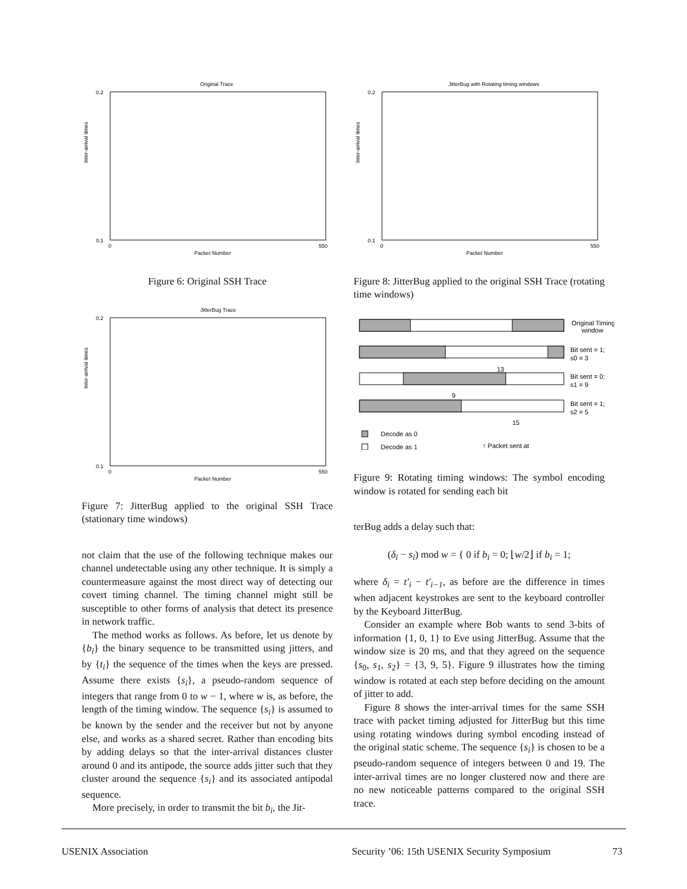Original Trace
Inter-arrival times
Packet Number
0.2
0.1
0
550
Figure 6: Original SSH Trace
JitterBug Trace
Inter-arrival times
Packet Number
0.2
0.1
0
550
Figure 7: JitterBug applied to the original SSH Trace (stationary time windows)
not claim that the use of the following technique makes our channel undetectable using any other technique. It is simply a countermeasure against the most direct way of detecting our covert timing channel. The timing channel might still be susceptible to other forms of analysis that detect its presence in network traffic.
The method works as follows. As before, let us denote by {b<sub>i</sub>} the binary sequence to be transmitted using jitters, and by {t<sub>i</sub>} the sequence of the times when the keys are pressed. Assume there exists {s<sub>i</sub>}, a pseudo-random sequence of integers that range from 0 to w − 1, where w is, as before, the length of the timing window. The sequence {s<sub>i</sub>} is assumed to be known by the sender and the receiver but not by anyone else, and works as a shared secret. Rather than encoding bits by adding delays so that the inter-arrival distances cluster around 0 and its antipode, the source adds jitter such that they cluster around the sequence {s<sub>i</sub>} and its associated antipodal sequence.
More precisely, in order to transmit the bit b<sub>i</sub>, the Jit-
JitterBug with Rotating timing windows
Inter-arrival times
Packet Number
0.2
0.1
0
550
Figure 8: JitterBug applied to the original SSH Trace (rotating time windows)
Original Timing
window
Bit sent = 1;
s0 = 3
13
Bit sent = 0;
s1 = 9
9
Bit sent = 1;
s2 = 5
15
Decode as 0
Decode as 1
↑ Packet sent at
Figure 9: Rotating timing windows: The symbol encoding window is rotated for sending each bit
terBug adds a delay such that:
(δ<sub>i</sub> − s<sub>i</sub>) mod w = { 0 if b<sub>i</sub> = 0; ⌊w/2⌋ if b<sub>i</sub> = 1;
where δ<sub>i</sub> = t′<sub>i</sub> − t′<sub>i−1</sub>, as before are the difference in times when adjacent keystrokes are sent to the keyboard controller by the Keyboard JitterBug.
Consider an example where Bob wants to send 3-bits of information {1, 0, 1} to Eve using JitterBug. Assume that the window size is 20 ms, and that they agreed on the sequence {s<sub>0</sub>, s<sub>1</sub>, s<sub>2</sub>} = {3, 9, 5}. Figure 9 illustrates how the timing window is rotated at each step before deciding on the amount of jitter to add.
Figure 8 shows the inter-arrival times for the same SSH trace with packet timing adjusted for JitterBug but this time using rotating windows during symbol encoding instead of the original static scheme. The sequence {s<sub>i</sub>} is chosen to be a pseudo-random sequence of integers between 0 and 19. The inter-arrival times are no longer clustered now and there are no new noticeable patterns compared to the original SSH trace.
USENIX Association Security ’06: 15th USENIX Security Symposium 73